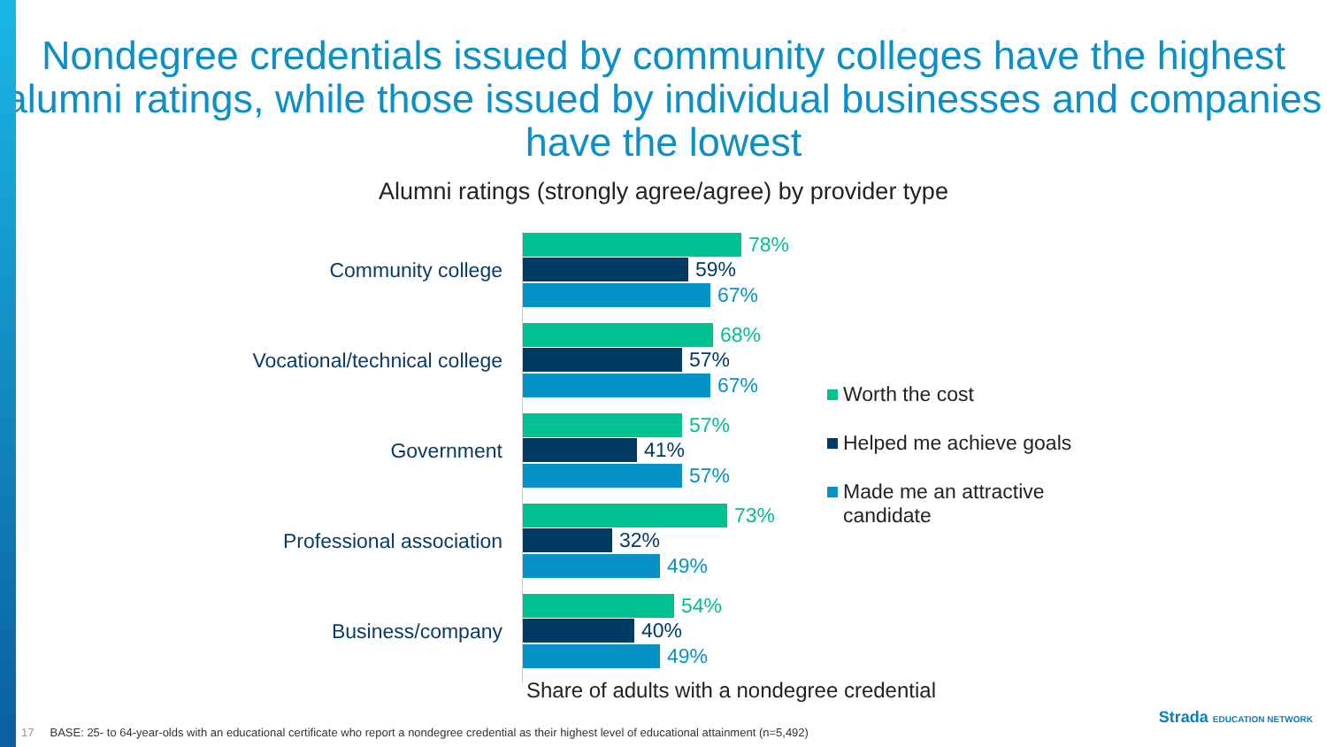Nondegree credentials issued by community colleges have the highest alumni ratings, while those issued by individual businesses and companies have the lowest
Alumni ratings (strongly agree/agree) by provider type
Community college
78%
59%
67%
Vocational/technical college
68%
57%
67%
Government
57%
41%
57%
Professional association
73%
32%
49%
Business/company
54%
40%
49%
Worth the cost
Helped me achieve goals
Made me an attractive
candidate
Share of adults with a nondegree credential
17 BASE: 25- to 64-year-olds with an educational certificate who report a nondegree credential as their highest level of educational attainment (n=5,492)
Strada EDUCATION NETWORK